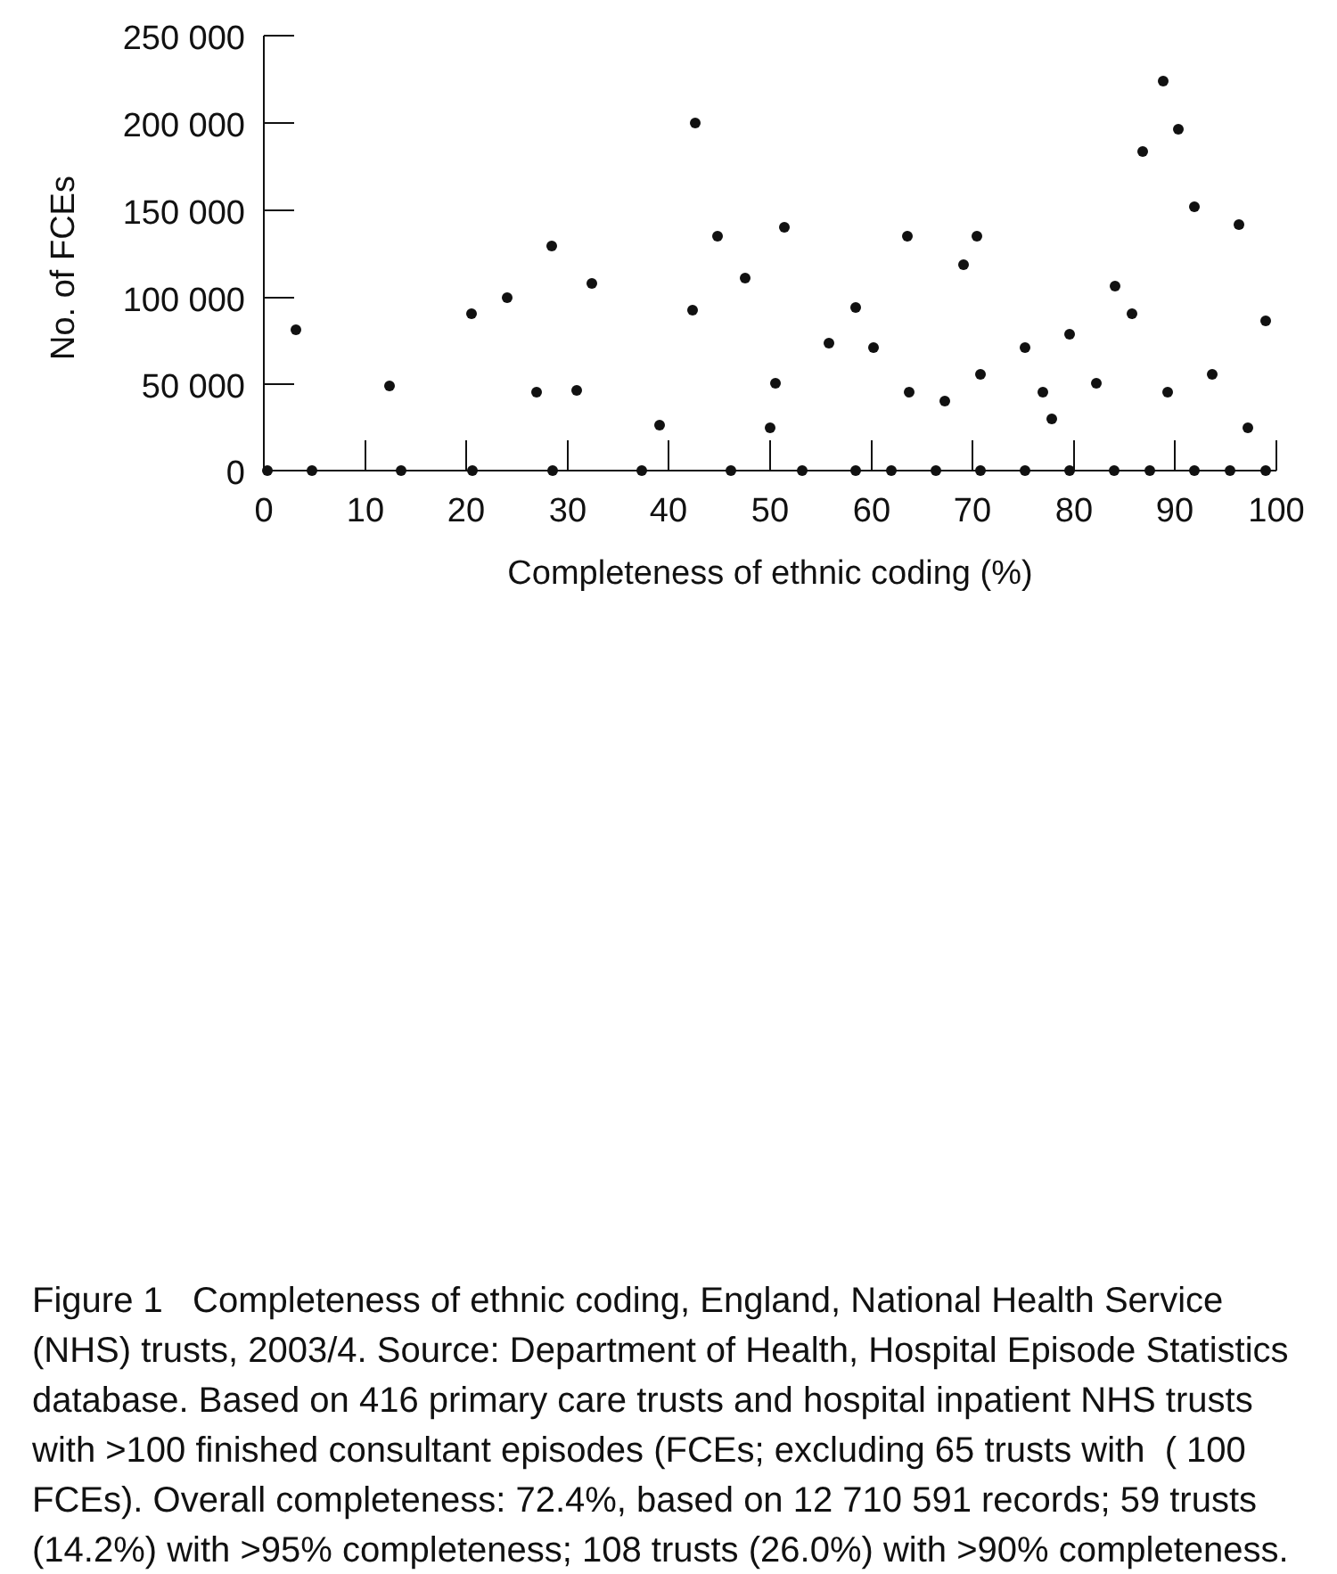250 000
200 000
150 000
100 000
50 000
0
0
10
20
30
40
50
60
70
80
90
100
Completeness of ethnic coding (%)
No. of FCEs
Figure 1 Completeness of ethnic coding, England, National Health Service (NHS) trusts, 2003/4. Source: Department of Health, Hospital Episode Statistics database. Based on 416 primary care trusts and hospital inpatient NHS trusts with >100 finished consultant episodes (FCEs; excluding 65 trusts with ( 100 FCEs). Overall completeness: 72.4%, based on 12 710 591 records; 59 trusts (14.2%) with >95% completeness; 108 trusts (26.0%) with >90% completeness.